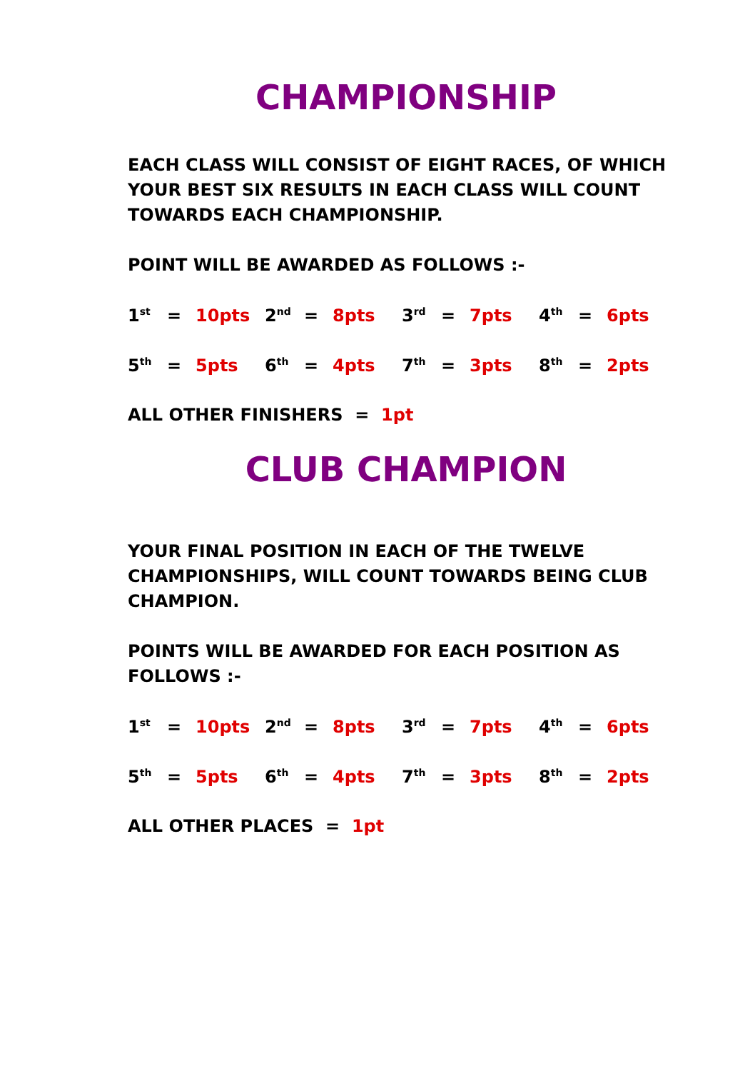CHAMPIONSHIP
EACH CLASS WILL CONSIST OF EIGHT RACES, OF WHICH YOUR BEST SIX RESULTS IN EACH CLASS WILL COUNT TOWARDS EACH CHAMPIONSHIP.
POINT WILL BE AWARDED AS FOLLOWS :-
1<sup>st</sup> = 10pts 2<sup>nd</sup> = 8pts 3<sup>rd</sup> = 7pts 4<sup>th</sup> = 6pts
5<sup>th</sup> = 5pts 6<sup>th</sup> = 4pts 7<sup>th</sup> = 3pts 8<sup>th</sup> = 2pts
ALL OTHER FINISHERS = 1pt
CLUB CHAMPION
YOUR FINAL POSITION IN EACH OF THE TWELVE CHAMPIONSHIPS, WILL COUNT TOWARDS BEING CLUB CHAMPION.
POINTS WILL BE AWARDED FOR EACH POSITION AS FOLLOWS :-
1<sup>st</sup> = 10pts 2<sup>nd</sup> = 8pts 3<sup>rd</sup> = 7pts 4<sup>th</sup> = 6pts
5<sup>th</sup> = 5pts 6<sup>th</sup> = 4pts 7<sup>th</sup> = 3pts 8<sup>th</sup> = 2pts
ALL OTHER PLACES = 1pt